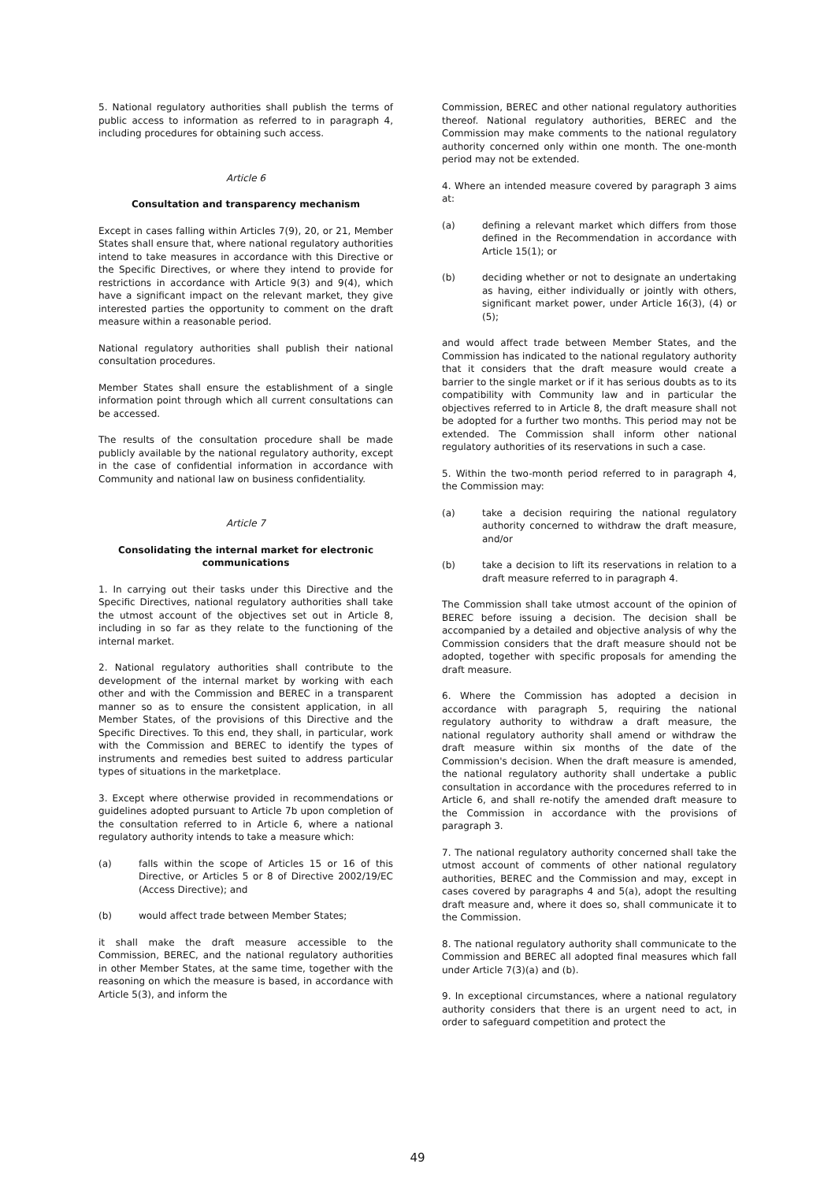5. National regulatory authorities shall publish the terms of public access to information as referred to in paragraph 4, including procedures for obtaining such access.
Article 6
Consultation and transparency mechanism
Except in cases falling within Articles 7(9), 20, or 21, Member States shall ensure that, where national regulatory authorities intend to take measures in accordance with this Directive or the Specific Directives, or where they intend to provide for restrictions in accordance with Article 9(3) and 9(4), which have a significant impact on the relevant market, they give interested parties the opportunity to comment on the draft measure within a reasonable period.
National regulatory authorities shall publish their national consultation procedures.
Member States shall ensure the establishment of a single information point through which all current consultations can be accessed.
The results of the consultation procedure shall be made publicly available by the national regulatory authority, except in the case of confidential information in accordance with Community and national law on business confidentiality.
Article 7
Consolidating the internal market for electronic communications
1. In carrying out their tasks under this Directive and the Specific Directives, national regulatory authorities shall take the utmost account of the objectives set out in Article 8, including in so far as they relate to the functioning of the internal market.
2. National regulatory authorities shall contribute to the development of the internal market by working with each other and with the Commission and BEREC in a transparent manner so as to ensure the consistent application, in all Member States, of the provisions of this Directive and the Specific Directives. To this end, they shall, in particular, work with the Commission and BEREC to identify the types of instruments and remedies best suited to address particular types of situations in the marketplace.
3. Except where otherwise provided in recommendations or guidelines adopted pursuant to Article 7b upon completion of the consultation referred to in Article 6, where a national regulatory authority intends to take a measure which:
(a) falls within the scope of Articles 15 or 16 of this Directive, or Articles 5 or 8 of Directive 2002/19/EC (Access Directive); and
(b) would affect trade between Member States;
it shall make the draft measure accessible to the Commission, BEREC, and the national regulatory authorities in other Member States, at the same time, together with the reasoning on which the measure is based, in accordance with Article 5(3), and inform the
Commission, BEREC and other national regulatory authorities thereof. National regulatory authorities, BEREC and the Commission may make comments to the national regulatory authority concerned only within one month. The one-month period may not be extended.
4. Where an intended measure covered by paragraph 3 aims at:
(a) defining a relevant market which differs from those defined in the Recommendation in accordance with Article 15(1); or
(b) deciding whether or not to designate an undertaking as having, either individually or jointly with others, significant market power, under Article 16(3), (4) or (5);
and would affect trade between Member States, and the Commission has indicated to the national regulatory authority that it considers that the draft measure would create a barrier to the single market or if it has serious doubts as to its compatibility with Community law and in particular the objectives referred to in Article 8, the draft measure shall not be adopted for a further two months. This period may not be extended. The Commission shall inform other national regulatory authorities of its reservations in such a case.
5. Within the two-month period referred to in paragraph 4, the Commission may:
(a) take a decision requiring the national regulatory authority concerned to withdraw the draft measure, and/or
(b) take a decision to lift its reservations in relation to a draft measure referred to in paragraph 4.
The Commission shall take utmost account of the opinion of BEREC before issuing a decision. The decision shall be accompanied by a detailed and objective analysis of why the Commission considers that the draft measure should not be adopted, together with specific proposals for amending the draft measure.
6. Where the Commission has adopted a decision in accordance with paragraph 5, requiring the national regulatory authority to withdraw a draft measure, the national regulatory authority shall amend or withdraw the draft measure within six months of the date of the Commission's decision. When the draft measure is amended, the national regulatory authority shall undertake a public consultation in accordance with the procedures referred to in Article 6, and shall re-notify the amended draft measure to the Commission in accordance with the provisions of paragraph 3.
7. The national regulatory authority concerned shall take the utmost account of comments of other national regulatory authorities, BEREC and the Commission and may, except in cases covered by paragraphs 4 and 5(a), adopt the resulting draft measure and, where it does so, shall communicate it to the Commission.
8. The national regulatory authority shall communicate to the Commission and BEREC all adopted final measures which fall under Article 7(3)(a) and (b).
9. In exceptional circumstances, where a national regulatory authority considers that there is an urgent need to act, in order to safeguard competition and protect the
49